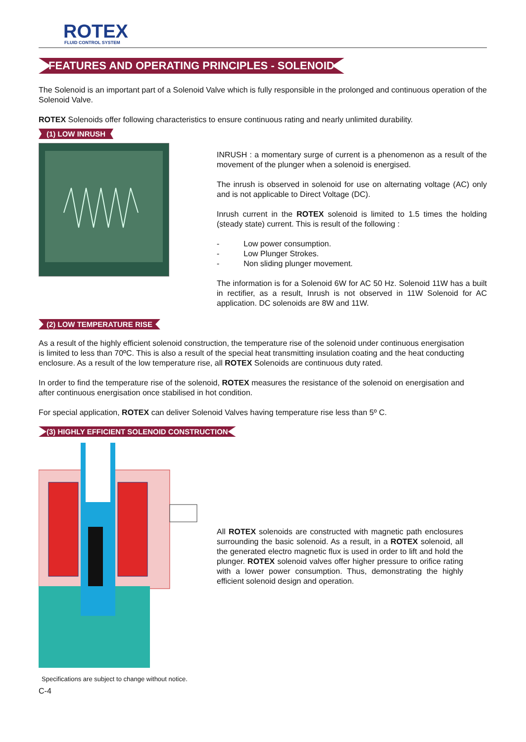ROTEX
FLUID CONTROL SYSTEM
FEATURES AND OPERATING PRINCIPLES - SOLENOID
The Solenoid is an important part of a Solenoid Valve which is fully responsible in the prolonged and continuous operation of the Solenoid Valve.
ROTEX Solenoids offer following characteristics to ensure continuous rating and nearly unlimited durability.
(1) LOW INRUSH
INRUSH : a momentary surge of current is a phenomenon as a result of the movement of the plunger when a solenoid is energised.
The inrush is observed in solenoid for use on alternating voltage (AC) only and is not applicable to Direct Voltage (DC).
Inrush current in the ROTEX solenoid is limited to 1.5 times the holding (steady state) current. This is result of the following :
- Low power consumption.
- Low Plunger Strokes.
- Non sliding plunger movement.
The information is for a Solenoid 6W for AC 50 Hz. Solenoid 11W has a built in rectifier, as a result, Inrush is not observed in 11W Solenoid for AC application. DC solenoids are 8W and 11W.
(2) LOW TEMPERATURE RISE
As a result of the highly efficient solenoid construction, the temperature rise of the solenoid under continuous energisation is limited to less than 70ºC. This is also a result of the special heat transmitting insulation coating and the heat conducting enclosure. As a result of the low temperature rise, all ROTEX Solenoids are continuous duty rated.
In order to find the temperature rise of the solenoid, ROTEX measures the resistance of the solenoid on energisation and after continuous energisation once stabilised in hot condition.
For special application, ROTEX can deliver Solenoid Valves having temperature rise less than 5º C.
(3) HIGHLY EFFICIENT SOLENOID CONSTRUCTION
All ROTEX solenoids are constructed with magnetic path enclosures surrounding the basic solenoid. As a result, in a ROTEX solenoid, all the generated electro magnetic flux is used in order to lift and hold the plunger. ROTEX solenoid valves offer higher pressure to orifice rating with a lower power consumption. Thus, demonstrating the highly efficient solenoid design and operation.
Specifications are subject to change without notice.
C-4